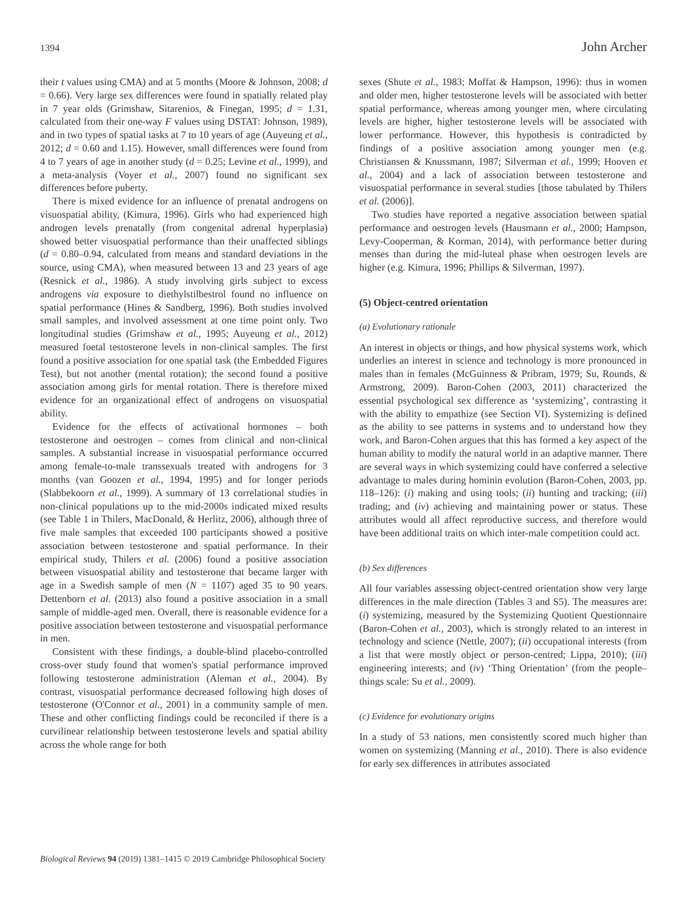1394 John Archer
their t values using CMA) and at 5 months (Moore & Johnson, 2008; d = 0.66). Very large sex differences were found in spatially related play in 7 year olds (Grimshaw, Sitarenios, & Finegan, 1995; d = 1.31, calculated from their one-way F values using DSTAT: Johnson, 1989), and in two types of spatial tasks at 7 to 10 years of age (Auyeung et al., 2012; d = 0.60 and 1.15). However, small differences were found from 4 to 7 years of age in another study (d = 0.25; Levine et al., 1999), and a meta-analysis (Voyer et al., 2007) found no significant sex differences before puberty.
There is mixed evidence for an influence of prenatal androgens on visuospatial ability, (Kimura, 1996). Girls who had experienced high androgen levels prenatally (from congenital adrenal hyperplasia) showed better visuospatial performance than their unaffected siblings (d = 0.80–0.94, calculated from means and standard deviations in the source, using CMA), when measured between 13 and 23 years of age (Resnick et al., 1986). A study involving girls subject to excess androgens via exposure to diethylstilbestrol found no influence on spatial performance (Hines & Sandberg, 1996). Both studies involved small samples, and involved assessment at one time point only. Two longitudinal studies (Grimshaw et al., 1995; Auyeung et al., 2012) measured foetal testosterone levels in non-clinical samples. The first found a positive association for one spatial task (the Embedded Figures Test), but not another (mental rotation); the second found a positive association among girls for mental rotation. There is therefore mixed evidence for an organizational effect of androgens on visuospatial ability.
Evidence for the effects of activational hormones – both testosterone and oestrogen – comes from clinical and non-clinical samples. A substantial increase in visuospatial performance occurred among female-to-male transsexuals treated with androgens for 3 months (van Goozen et al., 1994, 1995) and for longer periods (Slabbekoorn et al., 1999). A summary of 13 correlational studies in non-clinical populations up to the mid-2000s indicated mixed results (see Table 1 in Thilers, MacDonald, & Herlitz, 2006), although three of five male samples that exceeded 100 participants showed a positive association between testosterone and spatial performance. In their empirical study, Thilers et al. (2006) found a positive association between visuospatial ability and testosterone that became larger with age in a Swedish sample of men (N = 1107) aged 35 to 90 years. Dettenborn et al. (2013) also found a positive association in a small sample of middle-aged men. Overall, there is reasonable evidence for a positive association between testosterone and visuospatial performance in men.
Consistent with these findings, a double-blind placebo-controlled cross-over study found that women's spatial performance improved following testosterone administration (Aleman et al., 2004). By contrast, visuospatial performance decreased following high doses of testosterone (O'Connor et al., 2001) in a community sample of men. These and other conflicting findings could be reconciled if there is a curvilinear relationship between testosterone levels and spatial ability across the whole range for both
sexes (Shute et al., 1983; Moffat & Hampson, 1996): thus in women and older men, higher testosterone levels will be associated with better spatial performance, whereas among younger men, where circulating levels are higher, higher testosterone levels will be associated with lower performance. However, this hypothesis is contradicted by findings of a positive association among younger men (e.g. Christiansen & Knussmann, 1987; Silverman et al., 1999; Hooven et al., 2004) and a lack of association between testosterone and visuospatial performance in several studies [those tabulated by Thilers et al. (2006)].
Two studies have reported a negative association between spatial performance and oestrogen levels (Hausmann et al., 2000; Hampson, Levy-Cooperman, & Korman, 2014), with performance better during menses than during the mid-luteal phase when oestrogen levels are higher (e.g. Kimura, 1996; Phillips & Silverman, 1997).
(5) Object-centred orientation
(a) Evolutionary rationale
An interest in objects or things, and how physical systems work, which underlies an interest in science and technology is more pronounced in males than in females (McGuinness & Pribram, 1979; Su, Rounds, & Armstrong, 2009). Baron-Cohen (2003, 2011) characterized the essential psychological sex difference as ‘systemizing’, contrasting it with the ability to empathize (see Section VI). Systemizing is defined as the ability to see patterns in systems and to understand how they work, and Baron-Cohen argues that this has formed a key aspect of the human ability to modify the natural world in an adaptive manner. There are several ways in which systemizing could have conferred a selective advantage to males during hominin evolution (Baron-Cohen, 2003, pp. 118–126): (i) making and using tools; (ii) hunting and tracking; (iii) trading; and (iv) achieving and maintaining power or status. These attributes would all affect reproductive success, and therefore would have been additional traits on which inter-male competition could act.
(b) Sex differences
All four variables assessing object-centred orientation show very large differences in the male direction (Tables 3 and S5). The measures are: (i) systemizing, measured by the Systemizing Quotient Questionnaire (Baron-Cohen et al., 2003), which is strongly related to an interest in technology and science (Nettle, 2007); (ii) occupational interests (from a list that were mostly object or person-centred; Lippa, 2010); (iii) engineering interests; and (iv) ‘Thing Orientation’ (from the people–things scale: Su et al., 2009).
(c) Evidence for evolutionary origins
In a study of 53 nations, men consistently scored much higher than women on systemizing (Manning et al., 2010). There is also evidence for early sex differences in attributes associated
Biological Reviews 94 (2019) 1381–1415 © 2019 Cambridge Philosophical Society